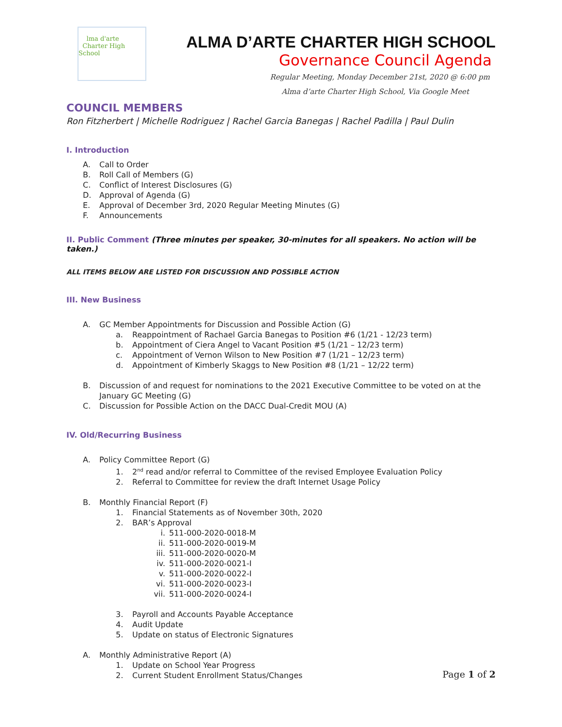lma d'arte
Charter High School
ALMA D’ARTE CHARTER HIGH SCHOOL
Governance Council Agenda
Regular Meeting, Monday December 21st, 2020 @ 6:00 pm
Alma d’arte Charter High School, Via Google Meet
COUNCIL MEMBERS
Ron Fitzherbert | Michelle Rodriguez | Rachel Garcia Banegas | Rachel Padilla | Paul Dulin
I. Introduction
A. Call to Order
B. Roll Call of Members (G)
C. Conflict of Interest Disclosures (G)
D. Approval of Agenda (G)
E. Approval of December 3rd, 2020 Regular Meeting Minutes (G)
F. Announcements
II. Public Comment (Three minutes per speaker, 30-minutes for all speakers. No action will be taken.)
ALL ITEMS BELOW ARE LISTED FOR DISCUSSION AND POSSIBLE ACTION
III. New Business
A. GC Member Appointments for Discussion and Possible Action (G)
a. Reappointment of Rachael Garcia Banegas to Position #6 (1/21 - 12/23 term)
b. Appointment of Ciera Angel to Vacant Position #5 (1/21 – 12/23 term)
c. Appointment of Vernon Wilson to New Position #7 (1/21 – 12/23 term)
d. Appointment of Kimberly Skaggs to New Position #8 (1/21 – 12/22 term)
B. Discussion of and request for nominations to the 2021 Executive Committee to be voted on at the
January GC Meeting (G)
C. Discussion for Possible Action on the DACC Dual-Credit MOU (A)
IV. Old/Recurring Business
A. Policy Committee Report (G)
1. 2<sup>nd</sup> read and/or referral to Committee of the revised Employee Evaluation Policy
2. Referral to Committee for review the draft Internet Usage Policy
B. Monthly Financial Report (F)
1. Financial Statements as of November 30th, 2020
2. BAR’s Approval
i. 511-000-2020-0018-M
ii. 511-000-2020-0019-M
iii. 511-000-2020-0020-M
iv. 511-000-2020-0021-I
v. 511-000-2020-0022-I
vi. 511-000-2020-0023-I
vii. 511-000-2020-0024-I
3. Payroll and Accounts Payable Acceptance
4. Audit Update
5. Update on status of Electronic Signatures
A. Monthly Administrative Report (A)
1. Update on School Year Progress
2. Current Student Enrollment Status/Changes
Page 1 of 2